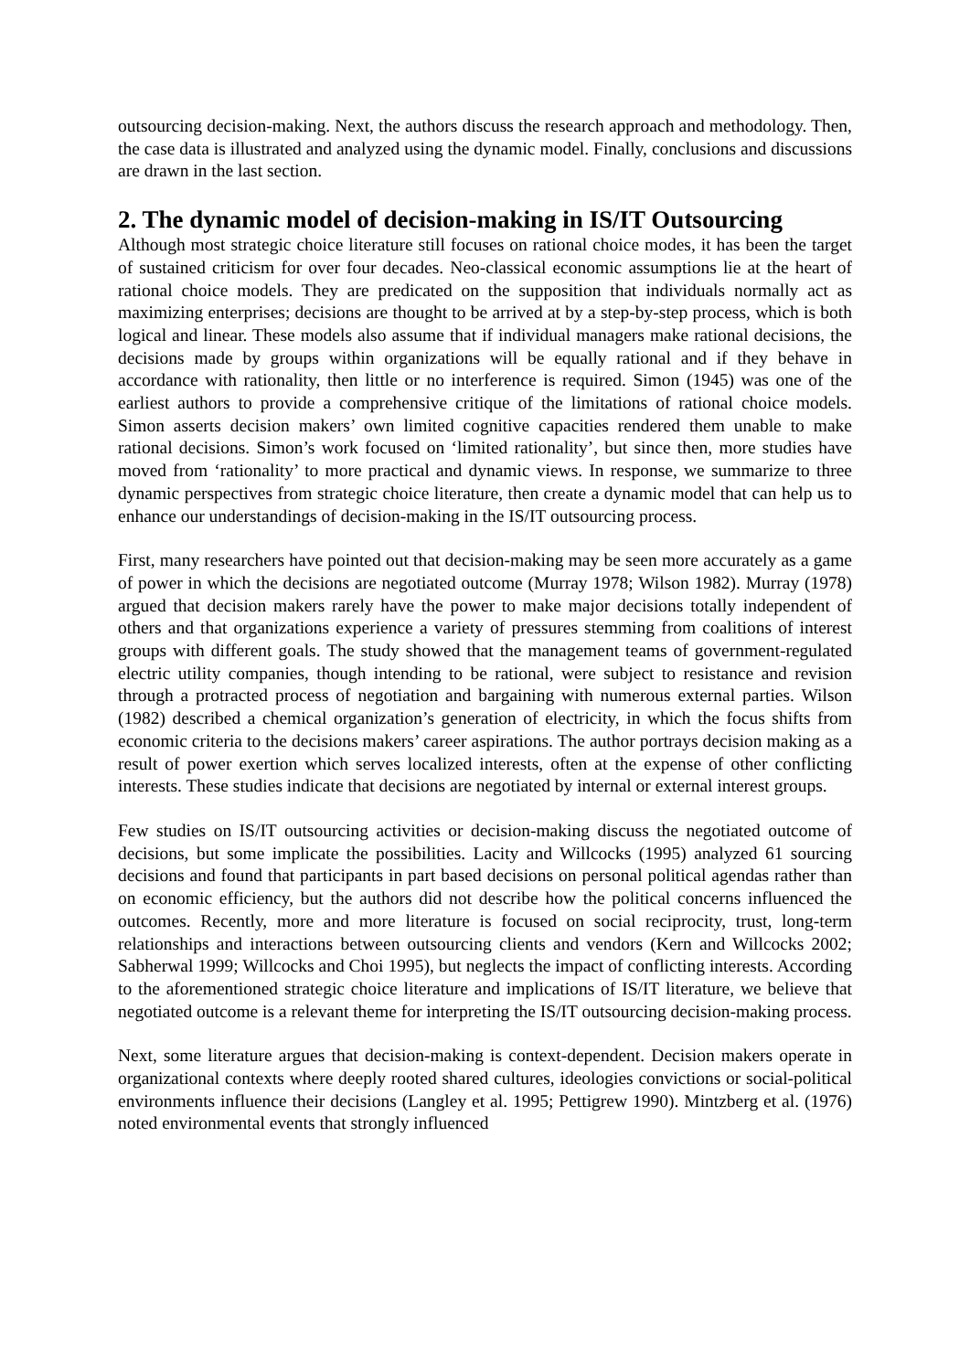outsourcing decision-making. Next, the authors discuss the research approach and methodology. Then, the case data is illustrated and analyzed using the dynamic model. Finally, conclusions and discussions are drawn in the last section.
2. The dynamic model of decision-making in IS/IT Outsourcing
Although most strategic choice literature still focuses on rational choice modes, it has been the target of sustained criticism for over four decades. Neo-classical economic assumptions lie at the heart of rational choice models. They are predicated on the supposition that individuals normally act as maximizing enterprises; decisions are thought to be arrived at by a step-by-step process, which is both logical and linear. These models also assume that if individual managers make rational decisions, the decisions made by groups within organizations will be equally rational and if they behave in accordance with rationality, then little or no interference is required. Simon (1945) was one of the earliest authors to provide a comprehensive critique of the limitations of rational choice models. Simon asserts decision makers’ own limited cognitive capacities rendered them unable to make rational decisions. Simon’s work focused on ‘limited rationality’, but since then, more studies have moved from ‘rationality’ to more practical and dynamic views. In response, we summarize to three dynamic perspectives from strategic choice literature, then create a dynamic model that can help us to enhance our understandings of decision-making in the IS/IT outsourcing process.
First, many researchers have pointed out that decision-making may be seen more accurately as a game of power in which the decisions are negotiated outcome (Murray 1978; Wilson 1982). Murray (1978) argued that decision makers rarely have the power to make major decisions totally independent of others and that organizations experience a variety of pressures stemming from coalitions of interest groups with different goals. The study showed that the management teams of government-regulated electric utility companies, though intending to be rational, were subject to resistance and revision through a protracted process of negotiation and bargaining with numerous external parties. Wilson (1982) described a chemical organization’s generation of electricity, in which the focus shifts from economic criteria to the decisions makers’ career aspirations. The author portrays decision making as a result of power exertion which serves localized interests, often at the expense of other conflicting interests. These studies indicate that decisions are negotiated by internal or external interest groups.
Few studies on IS/IT outsourcing activities or decision-making discuss the negotiated outcome of decisions, but some implicate the possibilities. Lacity and Willcocks (1995) analyzed 61 sourcing decisions and found that participants in part based decisions on personal political agendas rather than on economic efficiency, but the authors did not describe how the political concerns influenced the outcomes. Recently, more and more literature is focused on social reciprocity, trust, long-term relationships and interactions between outsourcing clients and vendors (Kern and Willcocks 2002; Sabherwal 1999; Willcocks and Choi 1995), but neglects the impact of conflicting interests. According to the aforementioned strategic choice literature and implications of IS/IT literature, we believe that negotiated outcome is a relevant theme for interpreting the IS/IT outsourcing decision-making process.
Next, some literature argues that decision-making is context-dependent. Decision makers operate in organizational contexts where deeply rooted shared cultures, ideologies convictions or social-political environments influence their decisions (Langley et al. 1995; Pettigrew 1990). Mintzberg et al. (1976) noted environmental events that strongly influenced